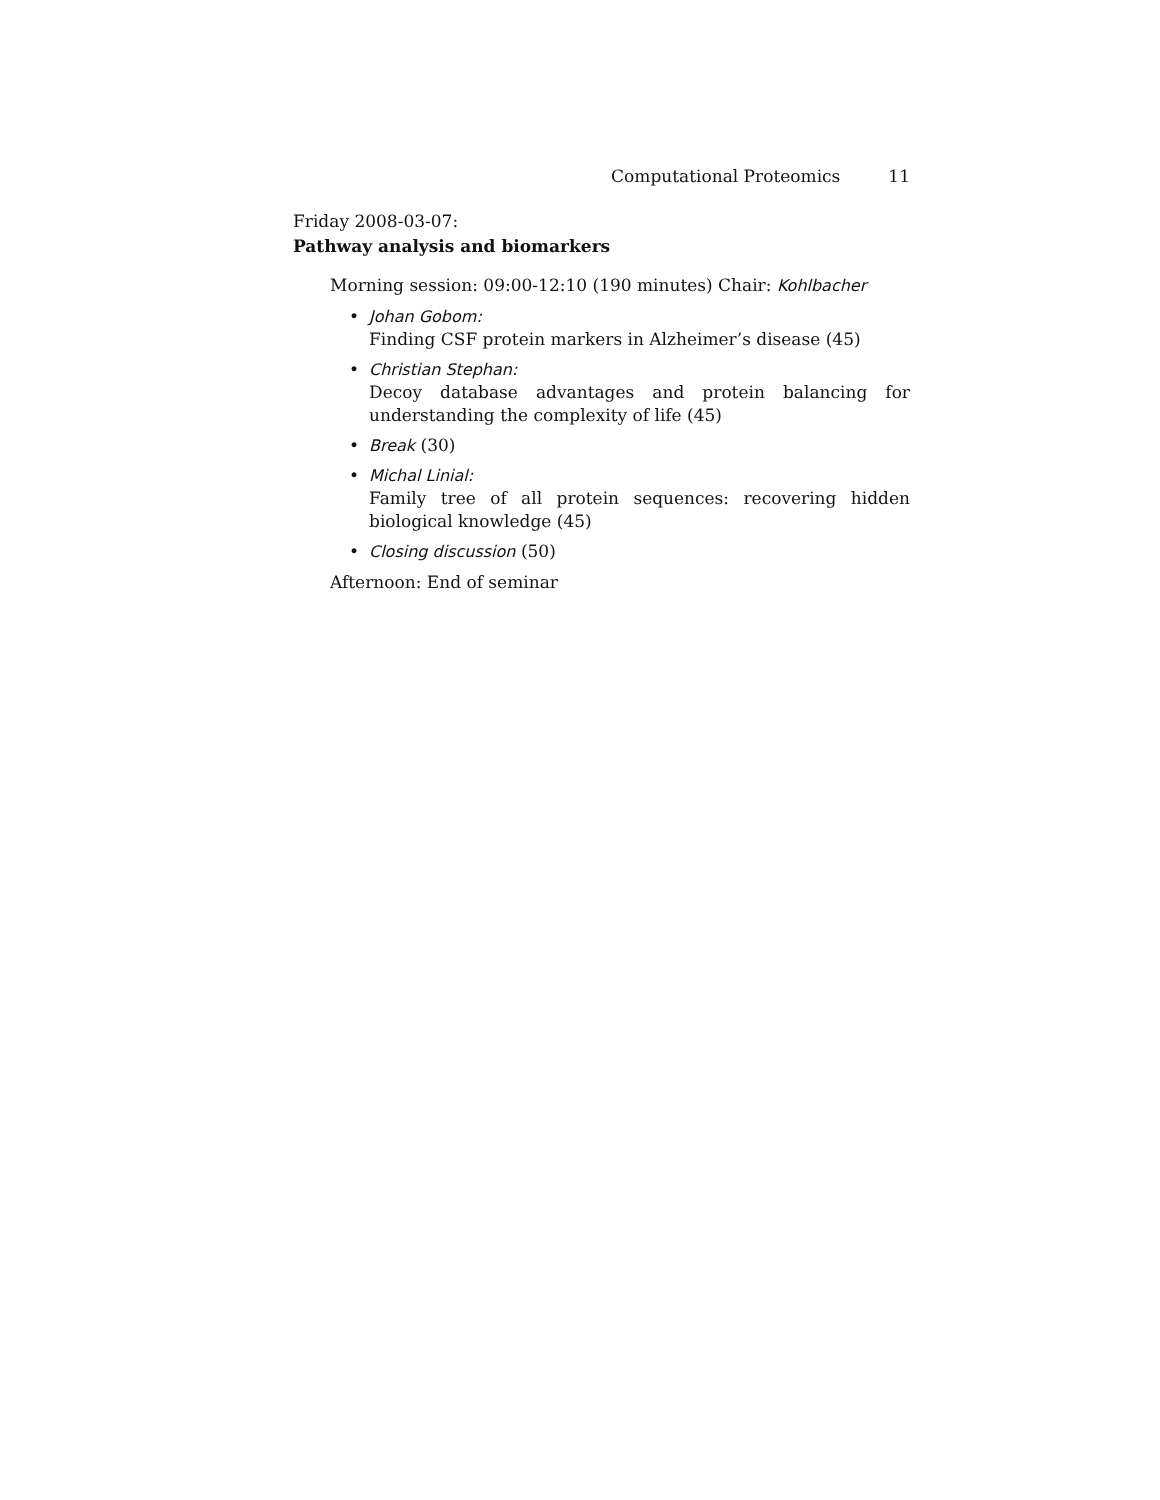Computational Proteomics 11
Friday 2008-03-07:
Pathway analysis and biomarkers
Morning session: 09:00-12:10 (190 minutes) Chair: Kohlbacher
• Johan Gobom:
Finding CSF protein markers in Alzheimer’s disease (45)
• Christian Stephan:
Decoy database advantages and protein balancing for understanding the complexity of life (45)
• Break (30)
• Michal Linial:
Family tree of all protein sequences: recovering hidden biological knowledge (45)
• Closing discussion (50)
Afternoon: End of seminar